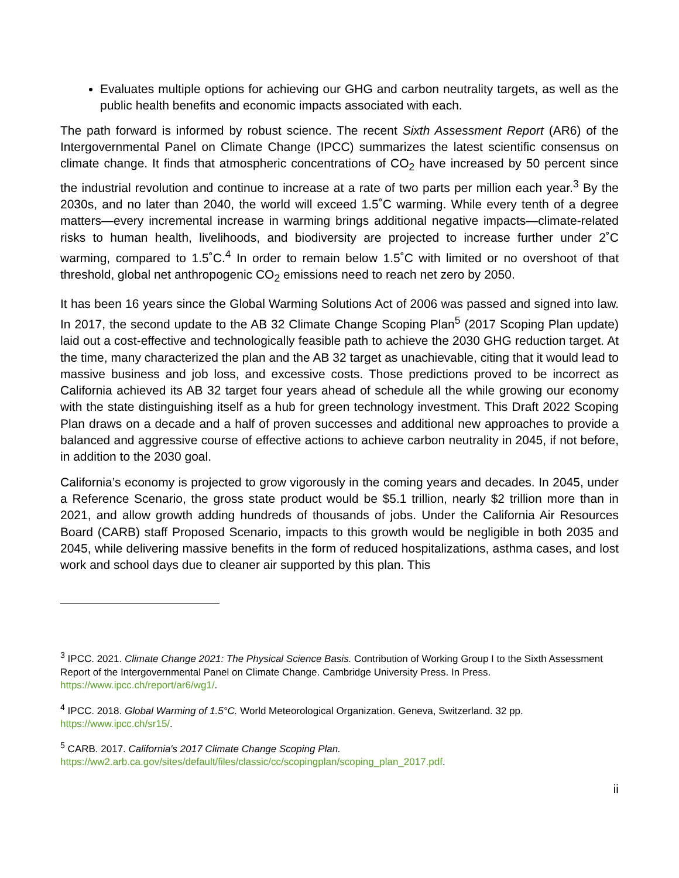Evaluates multiple options for achieving our GHG and carbon neutrality targets, as well as the public health benefits and economic impacts associated with each.
The path forward is informed by robust science. The recent Sixth Assessment Report (AR6) of the Intergovernmental Panel on Climate Change (IPCC) summarizes the latest scientific consensus on climate change. It finds that atmospheric concentrations of CO<sub>2</sub> have increased by 50 percent since the industrial revolution and continue to increase at a rate of two parts per million each year.<sup>3</sup> By the 2030s, and no later than 2040, the world will exceed 1.5˚C warming. While every tenth of a degree matters—every incremental increase in warming brings additional negative impacts—climate-related risks to human health, livelihoods, and biodiversity are projected to increase further under 2˚C warming, compared to 1.5˚C.<sup>4</sup> In order to remain below 1.5˚C with limited or no overshoot of that threshold, global net anthropogenic CO<sub>2</sub> emissions need to reach net zero by 2050.
It has been 16 years since the Global Warming Solutions Act of 2006 was passed and signed into law. In 2017, the second update to the AB 32 Climate Change Scoping Plan<sup>5</sup> (2017 Scoping Plan update) laid out a cost-effective and technologically feasible path to achieve the 2030 GHG reduction target. At the time, many characterized the plan and the AB 32 target as unachievable, citing that it would lead to massive business and job loss, and excessive costs. Those predictions proved to be incorrect as California achieved its AB 32 target four years ahead of schedule all the while growing our economy with the state distinguishing itself as a hub for green technology investment. This Draft 2022 Scoping Plan draws on a decade and a half of proven successes and additional new approaches to provide a balanced and aggressive course of effective actions to achieve carbon neutrality in 2045, if not before, in addition to the 2030 goal.
California’s economy is projected to grow vigorously in the coming years and decades. In 2045, under a Reference Scenario, the gross state product would be $5.1 trillion, nearly $2 trillion more than in 2021, and allow growth adding hundreds of thousands of jobs. Under the California Air Resources Board (CARB) staff Proposed Scenario, impacts to this growth would be negligible in both 2035 and 2045, while delivering massive benefits in the form of reduced hospitalizations, asthma cases, and lost work and school days due to cleaner air supported by this plan. This
<sup>3</sup> IPCC. 2021. Climate Change 2021: The Physical Science Basis. Contribution of Working Group I to the Sixth Assessment Report of the Intergovernmental Panel on Climate Change. Cambridge University Press. In Press. https://www.ipcc.ch/report/ar6/wg1/.
<sup>4</sup> IPCC. 2018. Global Warming of 1.5°C. World Meteorological Organization. Geneva, Switzerland. 32 pp. https://www.ipcc.ch/sr15/.
<sup>5</sup> CARB. 2017. California's 2017 Climate Change Scoping Plan.
https://ww2.arb.ca.gov/sites/default/files/classic/cc/scopingplan/scoping_plan_2017.pdf.
ii